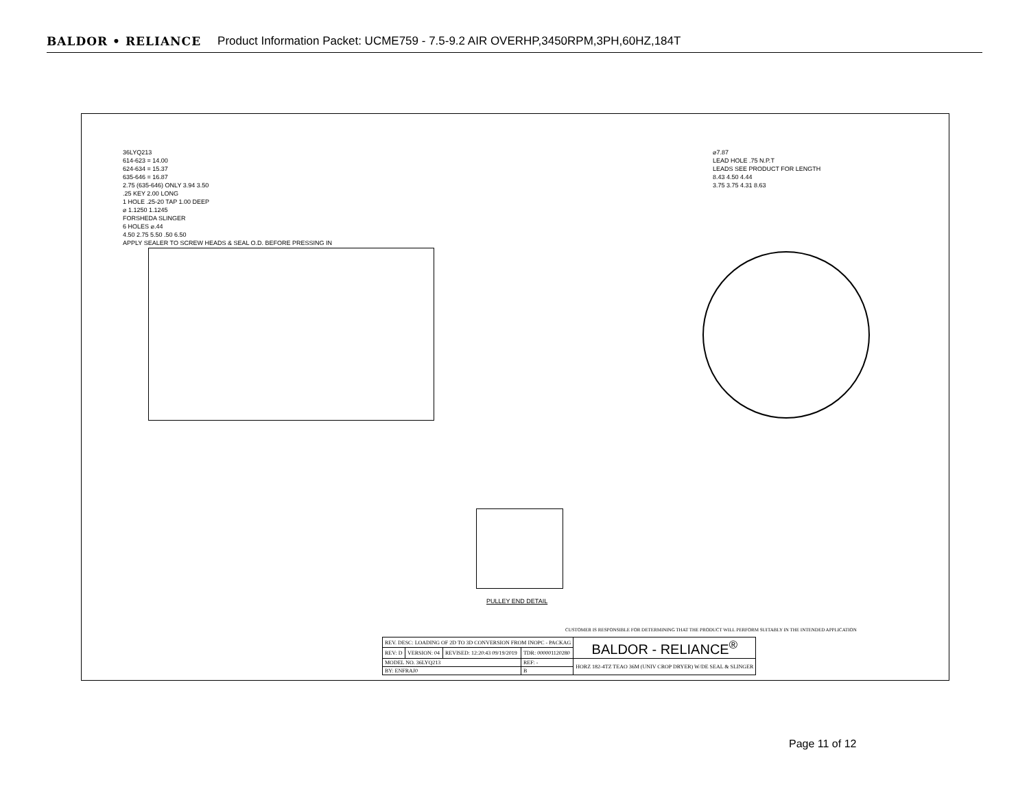BALDOR • RELIANCE Product Information Packet: UCME759 - 7.5-9.2 AIR OVERHP,3450RPM,3PH,60HZ,184T
36LYQ213
614-623 = 14.00
624-634 = 15.37
635-646 = 16.87
2.75 (635-646) ONLY 3.94 3.50
.25 KEY 2.00 LONG
1 HOLE .25-20 TAP 1.00 DEEP
⌀ 1.1250 1.1245
FORSHEDA SLINGER
6 HOLES ⌀.44
4.50 2.75 5.50 .50 6.50
APPLY SEALER TO SCREW HEADS & SEAL O.D. BEFORE PRESSING IN
⌀7.87
LEAD HOLE .75 N.P.T
LEADS SEE PRODUCT FOR LENGTH
8.43 4.50 4.44
3.75 3.75 4.31 8.63
PULLEY END DETAIL
CUSTOMER IS RESPONSIBLE FOR DETERMINING THAT THE PRODUCT WILL PERFORM SUITABLY IN THE INTENDED APPLICATION
| REV. DESC: LOADING OF 2D TO 3D CONVERSION FROM INOPC - PACKAG | | | | BALDOR - RELIANCE<sup>®</sup> |
| REV: D | VERSION: 04 | REVISED: 12:20:43 09/19/2019 | TDR: 000001120280 | |
| MODEL NO. 36LYQ213 | | | REF: - | HORZ 182-4TZ TEAO 36M (UNIV CROP DRYER) W/DE SEAL & SLINGER |
| BY: ENFRAJ0 | | | B | |
Page 11 of 12